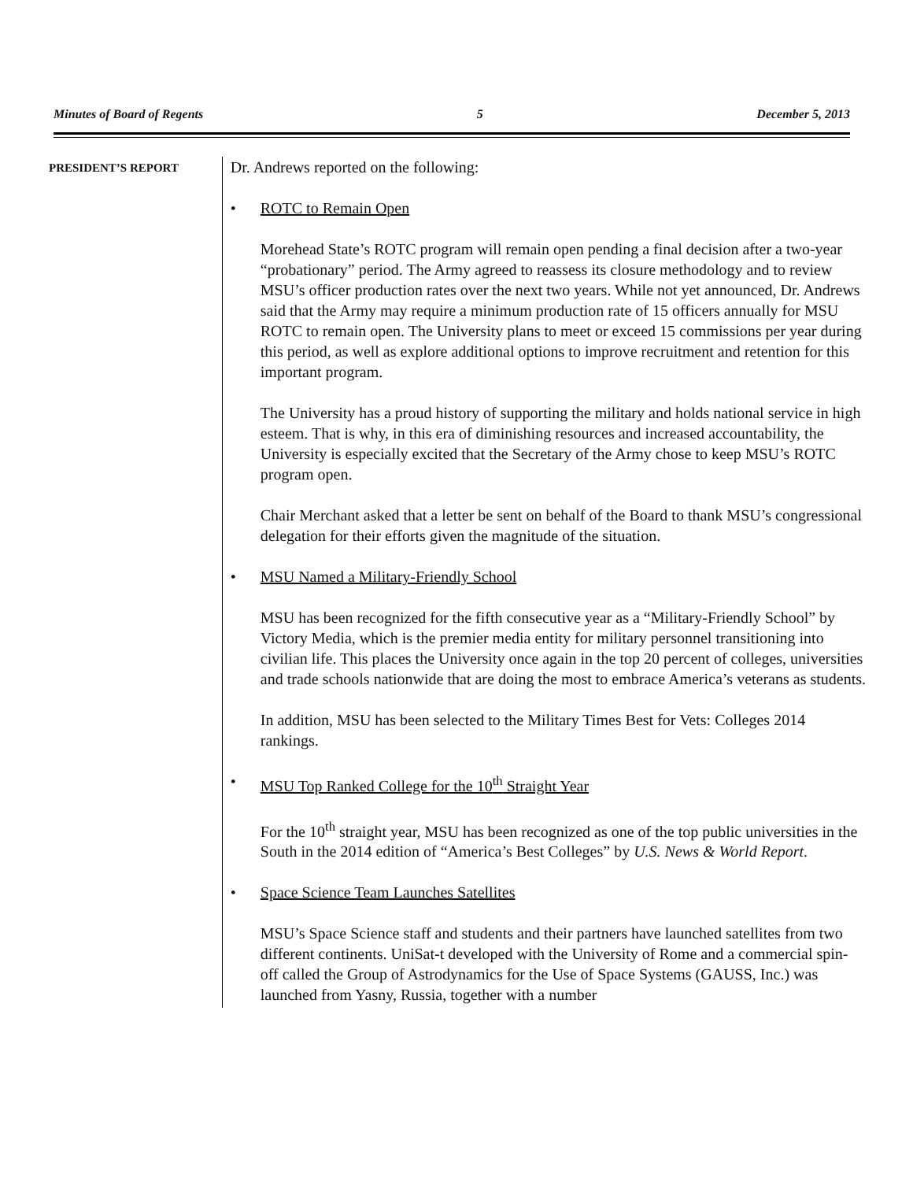Minutes of Board of Regents 5 December 5, 2013
PRESIDENT’S REPORT
Dr. Andrews reported on the following:
• ROTC to Remain Open
Morehead State’s ROTC program will remain open pending a final decision after a two-year “probationary” period. The Army agreed to reassess its closure methodology and to review MSU’s officer production rates over the next two years. While not yet announced, Dr. Andrews said that the Army may require a minimum production rate of 15 officers annually for MSU ROTC to remain open. The University plans to meet or exceed 15 commissions per year during this period, as well as explore additional options to improve recruitment and retention for this important program.
The University has a proud history of supporting the military and holds national service in high esteem. That is why, in this era of diminishing resources and increased accountability, the University is especially excited that the Secretary of the Army chose to keep MSU’s ROTC program open.
Chair Merchant asked that a letter be sent on behalf of the Board to thank MSU’s congressional delegation for their efforts given the magnitude of the situation.
• MSU Named a Military-Friendly School
MSU has been recognized for the fifth consecutive year as a “Military-Friendly School” by Victory Media, which is the premier media entity for military personnel transitioning into civilian life. This places the University once again in the top 20 percent of colleges, universities and trade schools nationwide that are doing the most to embrace America’s veterans as students.
In addition, MSU has been selected to the Military Times Best for Vets: Colleges 2014 rankings.
• MSU Top Ranked College for the 10<sup>th</sup> Straight Year
For the 10<sup>th</sup> straight year, MSU has been recognized as one of the top public universities in the South in the 2014 edition of “America’s Best Colleges” by U.S. News & World Report.
• Space Science Team Launches Satellites
MSU’s Space Science staff and students and their partners have launched satellites from two different continents. UniSat-t developed with the University of Rome and a commercial spin-off called the Group of Astrodynamics for the Use of Space Systems (GAUSS, Inc.) was launched from Yasny, Russia, together with a number